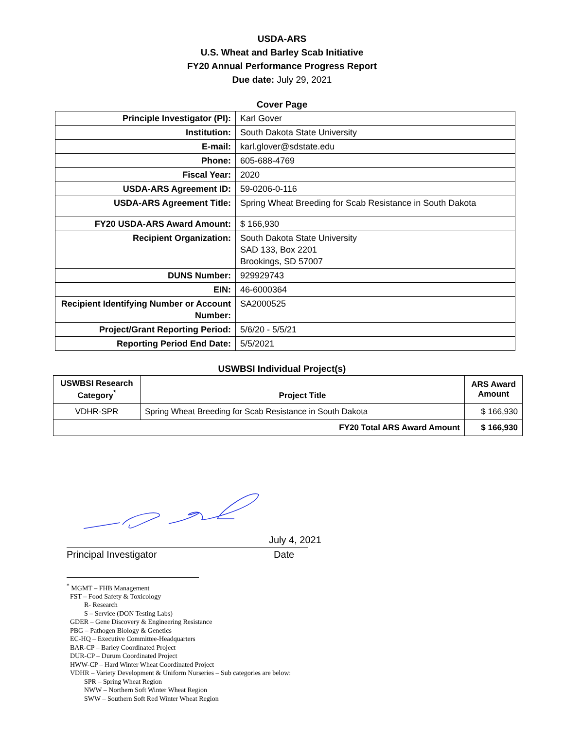USDA-ARS
U.S. Wheat and Barley Scab Initiative
FY20 Annual Performance Progress Report
Due date: July 29, 2021
Cover Page
| Principle Investigator (PI): | Karl Gover |
| Institution: | South Dakota State University |
| E-mail: | karl.glover@sdstate.edu |
| Phone: | 605-688-4769 |
| Fiscal Year: | 2020 |
| USDA-ARS Agreement ID: | 59-0206-0-116 |
| USDA-ARS Agreement Title: | Spring Wheat Breeding for Scab Resistance in South Dakota |
| FY20 USDA-ARS Award Amount: | $ 166,930 |
| Recipient Organization: | South Dakota State University SAD 133, Box 2201 Brookings, SD 57007 |
| DUNS Number: | 929929743 |
| EIN: | 46-6000364 |
| Recipient Identifying Number or Account Number: | SA2000525 |
| Project/Grant Reporting Period: | 5/6/20 - 5/5/21 |
| Reporting Period End Date: | 5/5/2021 |
USWBSI Individual Project(s)
| USWBSI Research Category<sup>*</sup> | Project Title | ARS Award Amount |
| --- | --- | --- |
| VDHR-SPR | Spring Wheat Breeding for Scab Resistance in South Dakota | $ 166,930 |
| FY20 Total ARS Award Amount | | $ 166,930 |
July 4, 2021
Principal Investigator Date
<sup>*</sup> MGMT – FHB Management
FST – Food Safety & Toxicology
R- Research
S – Service (DON Testing Labs)
GDER – Gene Discovery & Engineering Resistance
PBG – Pathogen Biology & Genetics
EC-HQ – Executive Committee-Headquarters
BAR-CP – Barley Coordinated Project
DUR-CP – Durum Coordinated Project
HWW-CP – Hard Winter Wheat Coordinated Project
VDHR – Variety Development & Uniform Nurseries – Sub categories are below:
SPR – Spring Wheat Region
NWW – Northern Soft Winter Wheat Region
SWW – Southern Soft Red Winter Wheat Region